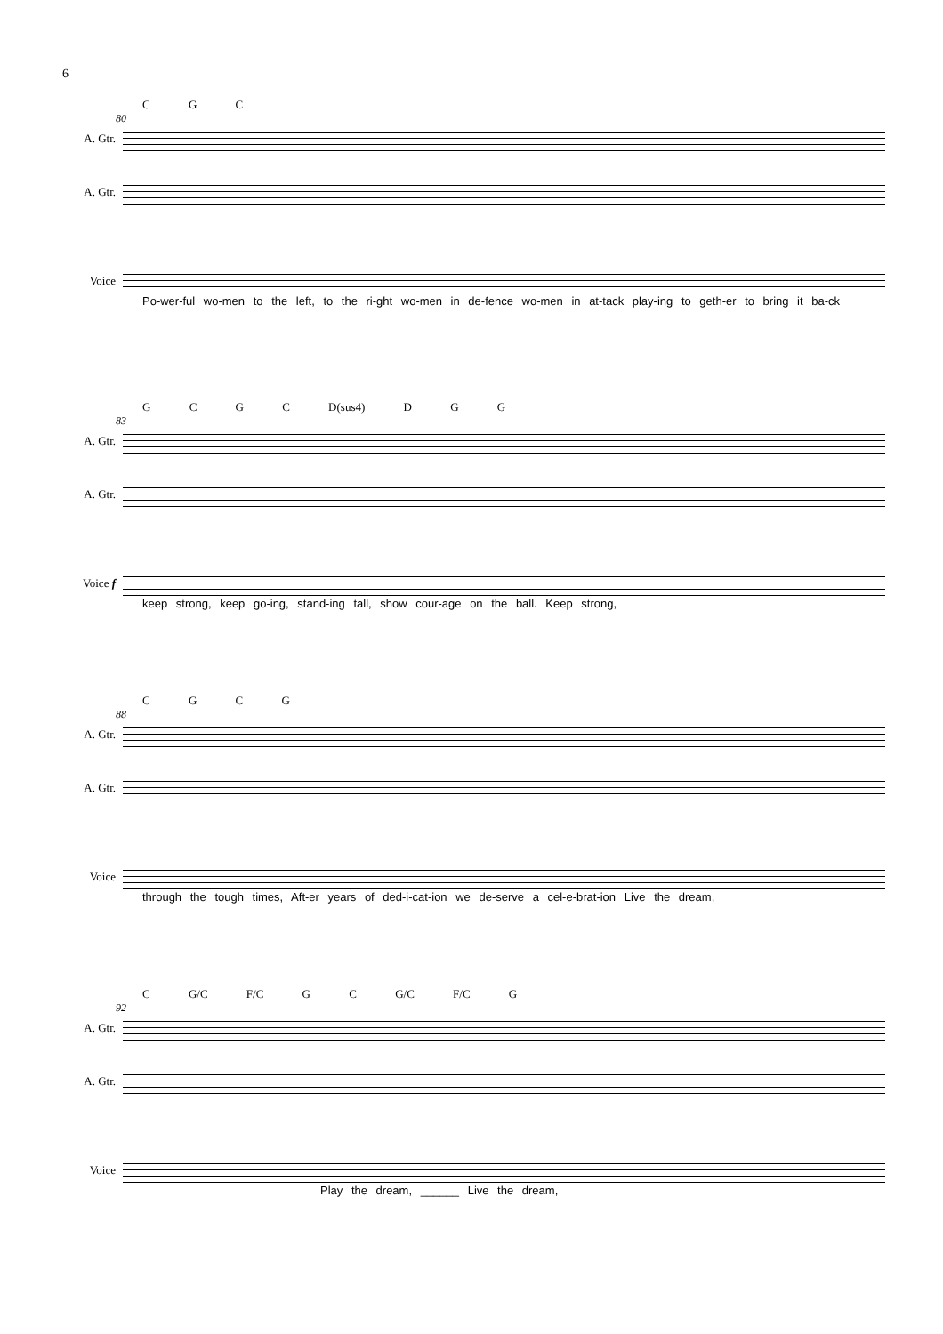6
C G C
80
A. Gtr.
A. Gtr.
Voice
Po-wer-ful wo-men to the left, to the ri-ght wo-men in de-fence wo-men in at-tack play-ing to geth-er to bring it ba-ck
G C G C D(sus4) D G G
83
A. Gtr.
A. Gtr.
Voice f
keep strong, keep go-ing, stand-ing tall, show cour-age on the ball. Keep strong,
C G C G
88
A. Gtr.
A. Gtr.
Voice
through the tough times, Aft-er years of ded-i-cat-ion we de-serve a cel-e-brat-ion Live the dream,
C G/C F/C G C G/C F/C G
92
A. Gtr.
A. Gtr.
Voice
Play the dream, ______ Live the dream,